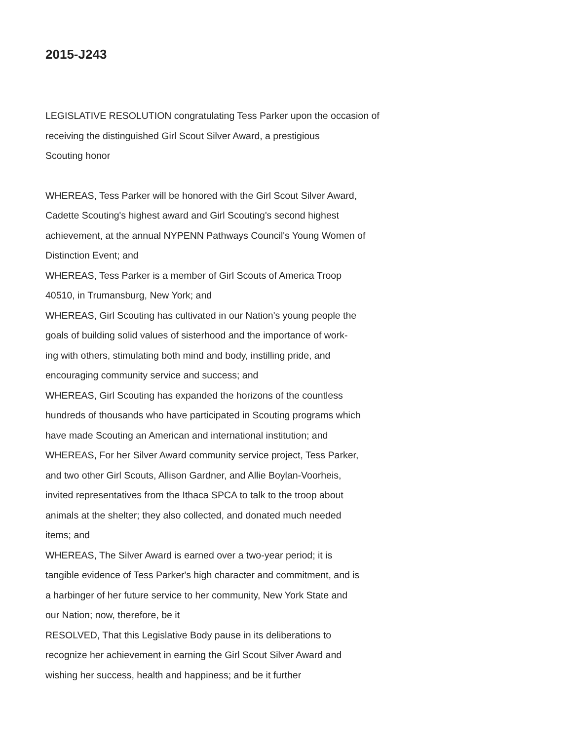2015-J243
LEGISLATIVE RESOLUTION congratulating Tess Parker upon the occasion of
receiving the distinguished Girl Scout Silver Award, a prestigious
Scouting honor
WHEREAS, Tess Parker will be honored with the Girl Scout Silver Award,
Cadette Scouting's highest award and Girl Scouting's second highest
achievement, at the annual NYPENN Pathways Council's Young Women of
Distinction Event; and
WHEREAS, Tess Parker is a member of Girl Scouts of America Troop
40510, in Trumansburg, New York; and
WHEREAS, Girl Scouting has cultivated in our Nation's young people the
goals of building solid values of sisterhood and the importance of work-
ing with others, stimulating both mind and body, instilling pride, and
encouraging community service and success; and
WHEREAS, Girl Scouting has expanded the horizons of the countless
hundreds of thousands who have participated in Scouting programs which
have made Scouting an American and international institution; and
WHEREAS, For her Silver Award community service project, Tess Parker,
and two other Girl Scouts, Allison Gardner, and Allie Boylan-Voorheis,
invited representatives from the Ithaca SPCA to talk to the troop about
animals at the shelter; they also collected, and donated much needed
items; and
WHEREAS, The Silver Award is earned over a two-year period; it is
tangible evidence of Tess Parker's high character and commitment, and is
a harbinger of her future service to her community, New York State and
our Nation; now, therefore, be it
RESOLVED, That this Legislative Body pause in its deliberations to
recognize her achievement in earning the Girl Scout Silver Award and
wishing her success, health and happiness; and be it further